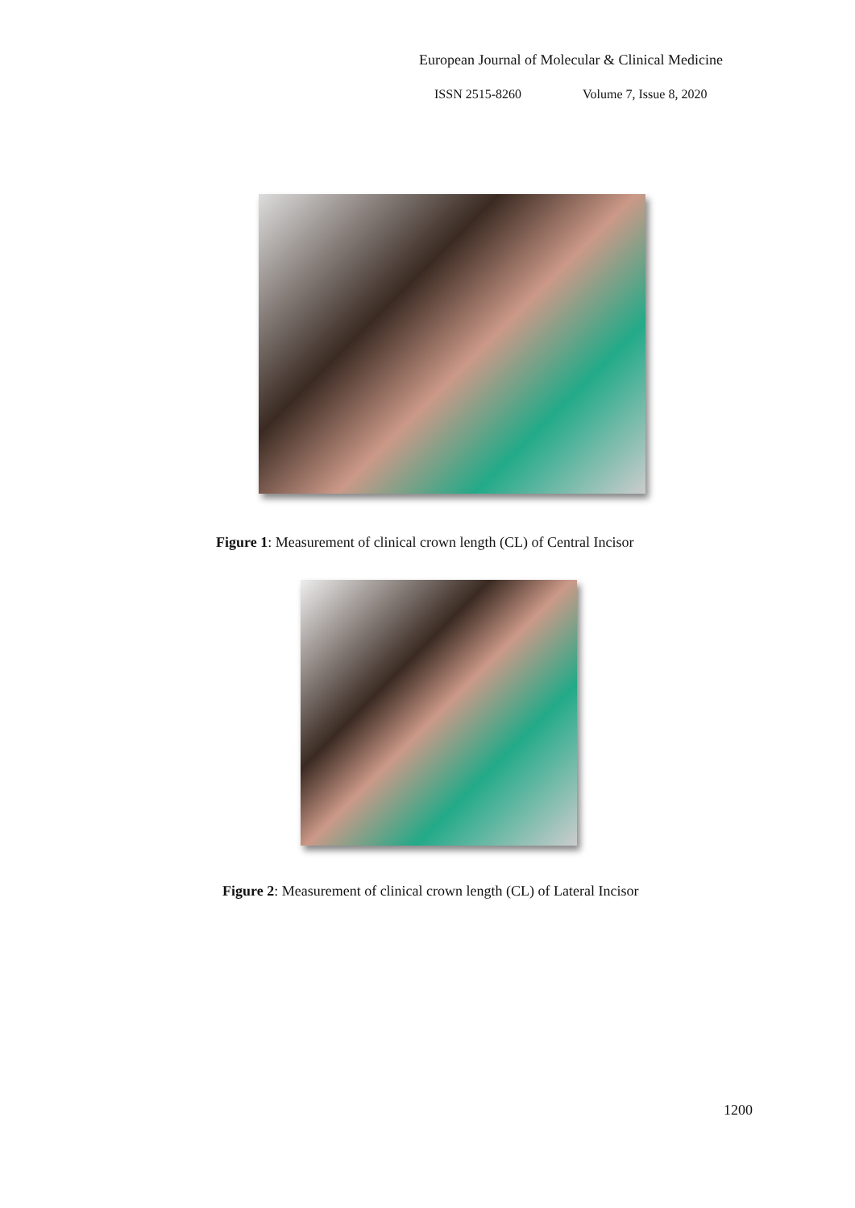European Journal of Molecular & Clinical Medicine
ISSN 2515-8260 Volume 7, Issue 8, 2020
Figure 1: Measurement of clinical crown length (CL) of Central Incisor
Figure 2: Measurement of clinical crown length (CL) of Lateral Incisor
1200